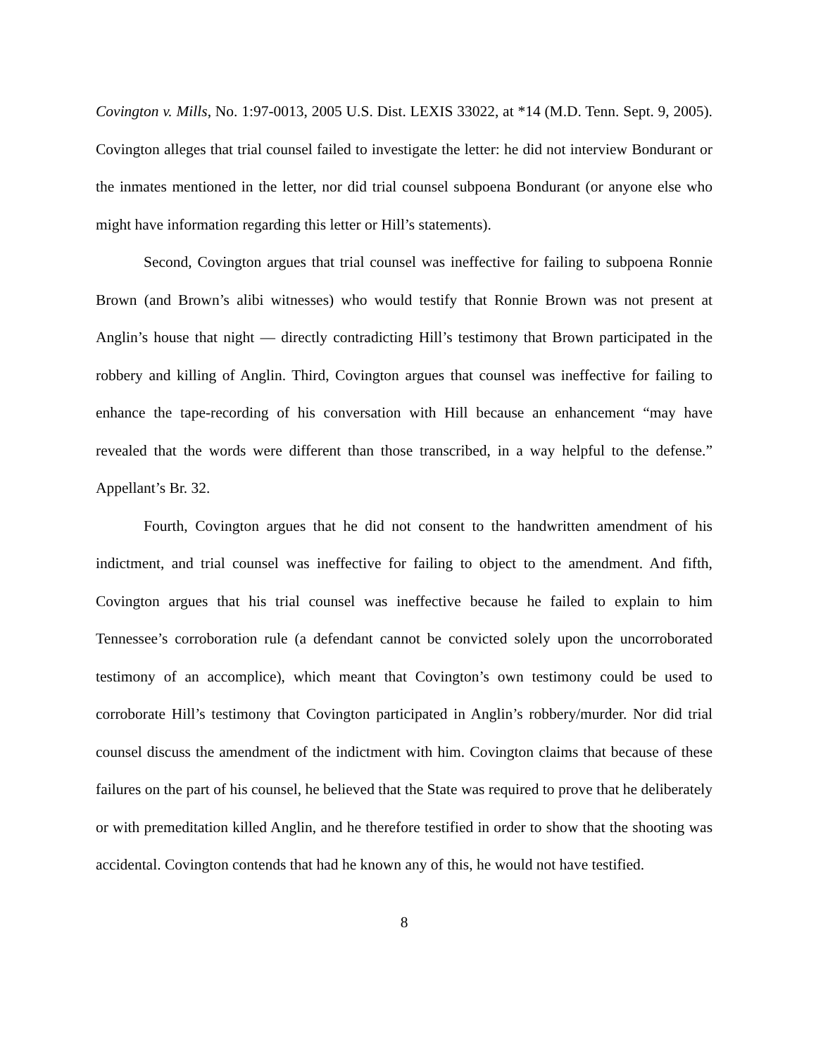Covington v. Mills, No. 1:97-0013, 2005 U.S. Dist. LEXIS 33022, at *14 (M.D. Tenn. Sept. 9, 2005). Covington alleges that trial counsel failed to investigate the letter: he did not interview Bondurant or the inmates mentioned in the letter, nor did trial counsel subpoena Bondurant (or anyone else who might have information regarding this letter or Hill’s statements).
Second, Covington argues that trial counsel was ineffective for failing to subpoena Ronnie Brown (and Brown’s alibi witnesses) who would testify that Ronnie Brown was not present at Anglin’s house that night — directly contradicting Hill’s testimony that Brown participated in the robbery and killing of Anglin. Third, Covington argues that counsel was ineffective for failing to enhance the tape-recording of his conversation with Hill because an enhancement “may have revealed that the words were different than those transcribed, in a way helpful to the defense.” Appellant’s Br. 32.
Fourth, Covington argues that he did not consent to the handwritten amendment of his indictment, and trial counsel was ineffective for failing to object to the amendment. And fifth, Covington argues that his trial counsel was ineffective because he failed to explain to him Tennessee’s corroboration rule (a defendant cannot be convicted solely upon the uncorroborated testimony of an accomplice), which meant that Covington’s own testimony could be used to corroborate Hill’s testimony that Covington participated in Anglin’s robbery/murder. Nor did trial counsel discuss the amendment of the indictment with him. Covington claims that because of these failures on the part of his counsel, he believed that the State was required to prove that he deliberately or with premeditation killed Anglin, and he therefore testified in order to show that the shooting was accidental. Covington contends that had he known any of this, he would not have testified.
8